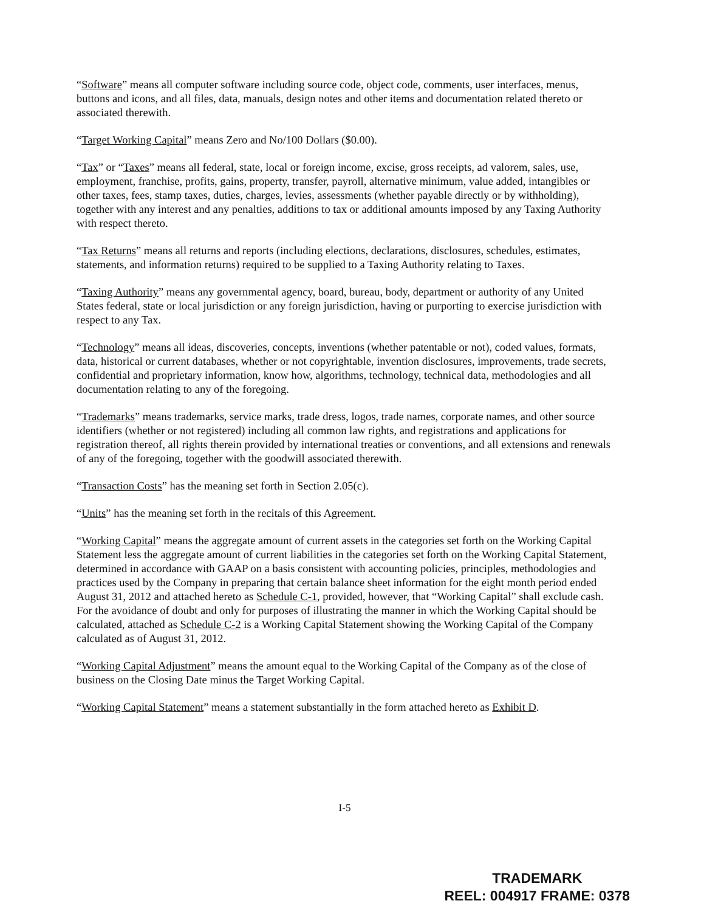“Software” means all computer software including source code, object code, comments, user interfaces, menus, buttons and icons, and all files, data, manuals, design notes and other items and documentation related thereto or associated therewith.
“Target Working Capital” means Zero and No/100 Dollars ($0.00).
“Tax” or “Taxes” means all federal, state, local or foreign income, excise, gross receipts, ad valorem, sales, use, employment, franchise, profits, gains, property, transfer, payroll, alternative minimum, value added, intangibles or other taxes, fees, stamp taxes, duties, charges, levies, assessments (whether payable directly or by withholding), together with any interest and any penalties, additions to tax or additional amounts imposed by any Taxing Authority with respect thereto.
“Tax Returns” means all returns and reports (including elections, declarations, disclosures, schedules, estimates, statements, and information returns) required to be supplied to a Taxing Authority relating to Taxes.
“Taxing Authority” means any governmental agency, board, bureau, body, department or authority of any United States federal, state or local jurisdiction or any foreign jurisdiction, having or purporting to exercise jurisdiction with respect to any Tax.
“Technology” means all ideas, discoveries, concepts, inventions (whether patentable or not), coded values, formats, data, historical or current databases, whether or not copyrightable, invention disclosures, improvements, trade secrets, confidential and proprietary information, know how, algorithms, technology, technical data, methodologies and all documentation relating to any of the foregoing.
“Trademarks” means trademarks, service marks, trade dress, logos, trade names, corporate names, and other source identifiers (whether or not registered) including all common law rights, and registrations and applications for registration thereof, all rights therein provided by international treaties or conventions, and all extensions and renewals of any of the foregoing, together with the goodwill associated therewith.
“Transaction Costs” has the meaning set forth in Section 2.05(c).
“Units” has the meaning set forth in the recitals of this Agreement.
“Working Capital” means the aggregate amount of current assets in the categories set forth on the Working Capital Statement less the aggregate amount of current liabilities in the categories set forth on the Working Capital Statement, determined in accordance with GAAP on a basis consistent with accounting policies, principles, methodologies and practices used by the Company in preparing that certain balance sheet information for the eight month period ended August 31, 2012 and attached hereto as Schedule C-1, provided, however, that “Working Capital” shall exclude cash. For the avoidance of doubt and only for purposes of illustrating the manner in which the Working Capital should be calculated, attached as Schedule C-2 is a Working Capital Statement showing the Working Capital of the Company calculated as of August 31, 2012.
“Working Capital Adjustment” means the amount equal to the Working Capital of the Company as of the close of business on the Closing Date minus the Target Working Capital.
“Working Capital Statement” means a statement substantially in the form attached hereto as Exhibit D.
I-5
TRADEMARK
REEL: 004917 FRAME: 0378